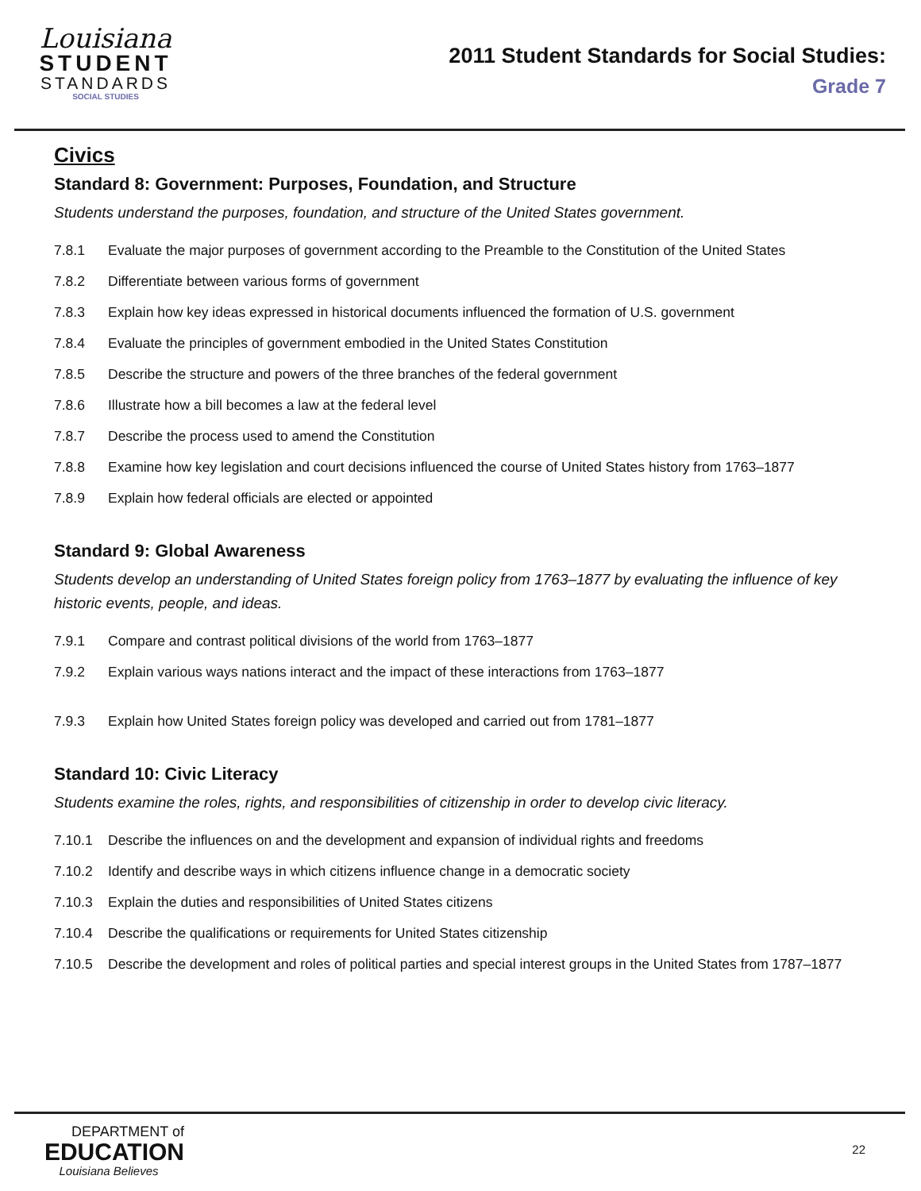Louisiana
STUDENT
STANDARDS
SOCIAL STUDIES
2011 Student Standards for Social Studies:
Grade 7
Civics
Standard 8: Government: Purposes, Foundation, and Structure
Students understand the purposes, foundation, and structure of the United States government.
7.8.1 Evaluate the major purposes of government according to the Preamble to the Constitution of the United States
7.8.2 Differentiate between various forms of government
7.8.3 Explain how key ideas expressed in historical documents influenced the formation of U.S. government
7.8.4 Evaluate the principles of government embodied in the United States Constitution
7.8.5 Describe the structure and powers of the three branches of the federal government
7.8.6 Illustrate how a bill becomes a law at the federal level
7.8.7 Describe the process used to amend the Constitution
7.8.8 Examine how key legislation and court decisions influenced the course of United States history from 1763–1877
7.8.9 Explain how federal officials are elected or appointed
Standard 9: Global Awareness
Students develop an understanding of United States foreign policy from 1763–1877 by evaluating the influence of key historic events, people, and ideas.
7.9.1 Compare and contrast political divisions of the world from 1763–1877
7.9.2 Explain various ways nations interact and the impact of these interactions from 1763–1877
7.9.3 Explain how United States foreign policy was developed and carried out from 1781–1877
Standard 10: Civic Literacy
Students examine the roles, rights, and responsibilities of citizenship in order to develop civic literacy.
7.10.1 Describe the influences on and the development and expansion of individual rights and freedoms
7.10.2 Identify and describe ways in which citizens influence change in a democratic society
7.10.3 Explain the duties and responsibilities of United States citizens
7.10.4 Describe the qualifications or requirements for United States citizenship
7.10.5 Describe the development and roles of political parties and special interest groups in the United States from 1787–1877
DEPARTMENT of
EDUCATION
Louisiana Believes
22